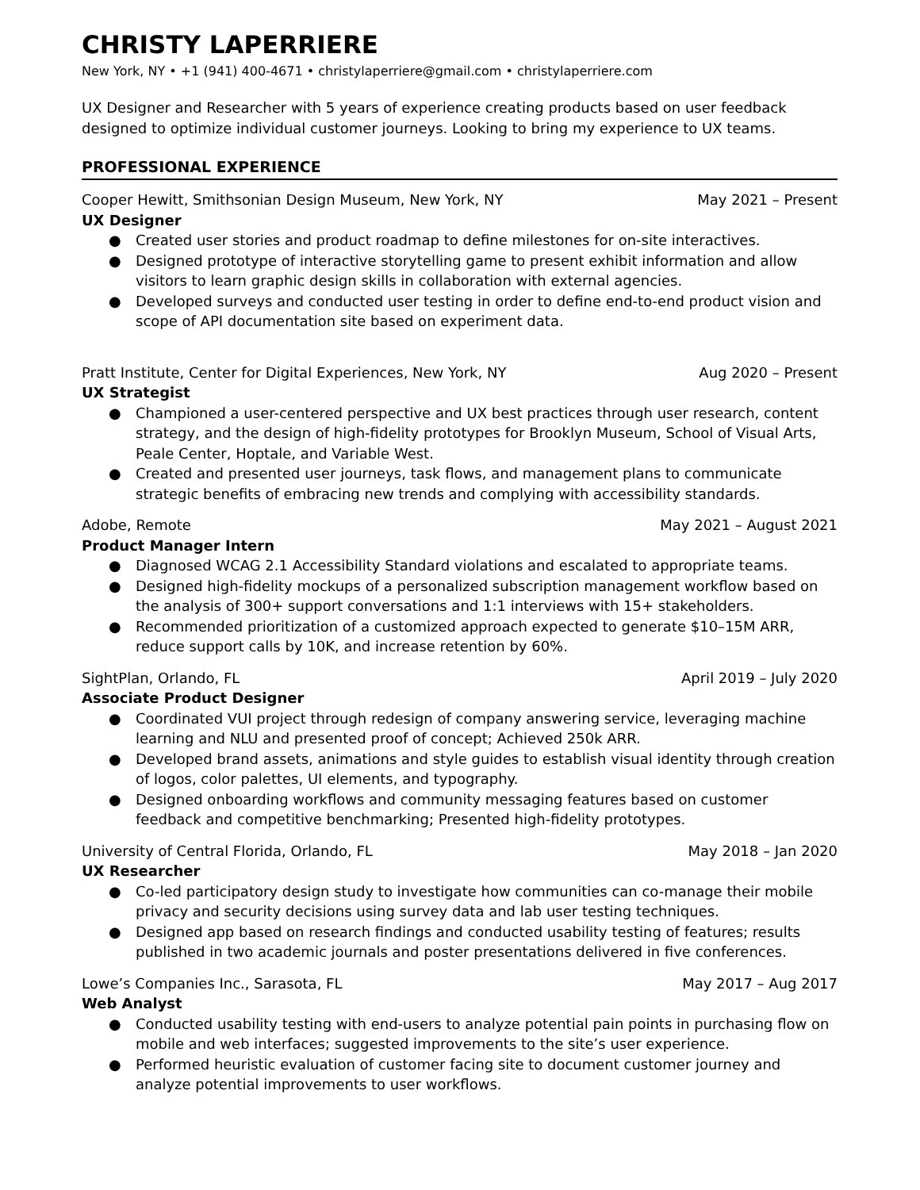CHRISTY LAPERRIERE
New York, NY • +1 (941) 400-4671 • christylaperriere@gmail.com • christylaperriere.com
UX Designer and Researcher with 5 years of experience creating products based on user feedback designed to optimize individual customer journeys. Looking to bring my experience to UX teams.
PROFESSIONAL EXPERIENCE
Cooper Hewitt, Smithsonian Design Museum, New York, NY May 2021 – Present
UX Designer
● Created user stories and product roadmap to define milestones for on-site interactives.
● Designed prototype of interactive storytelling game to present exhibit information and allow visitors to learn graphic design skills in collaboration with external agencies.
● Developed surveys and conducted user testing in order to define end-to-end product vision and scope of API documentation site based on experiment data.
Pratt Institute, Center for Digital Experiences, New York, NY Aug 2020 – Present
UX Strategist
● Championed a user-centered perspective and UX best practices through user research, content strategy, and the design of high-fidelity prototypes for Brooklyn Museum, School of Visual Arts, Peale Center, Hoptale, and Variable West.
● Created and presented user journeys, task flows, and management plans to communicate strategic benefits of embracing new trends and complying with accessibility standards.
Adobe, Remote May 2021 – August 2021
Product Manager Intern
● Diagnosed WCAG 2.1 Accessibility Standard violations and escalated to appropriate teams.
● Designed high-fidelity mockups of a personalized subscription management workflow based on the analysis of 300+ support conversations and 1:1 interviews with 15+ stakeholders.
● Recommended prioritization of a customized approach expected to generate $10–15M ARR, reduce support calls by 10K, and increase retention by 60%.
SightPlan, Orlando, FL April 2019 – July 2020
Associate Product Designer
● Coordinated VUI project through redesign of company answering service, leveraging machine learning and NLU and presented proof of concept; Achieved 250k ARR.
● Developed brand assets, animations and style guides to establish visual identity through creation of logos, color palettes, UI elements, and typography.
● Designed onboarding workflows and community messaging features based on customer feedback and competitive benchmarking; Presented high-fidelity prototypes.
University of Central Florida, Orlando, FL May 2018 – Jan 2020
UX Researcher
● Co-led participatory design study to investigate how communities can co-manage their mobile privacy and security decisions using survey data and lab user testing techniques.
● Designed app based on research findings and conducted usability testing of features; results published in two academic journals and poster presentations delivered in five conferences.
Lowe’s Companies Inc., Sarasota, FL May 2017 – Aug 2017
Web Analyst
● Conducted usability testing with end-users to analyze potential pain points in purchasing flow on mobile and web interfaces; suggested improvements to the site’s user experience.
● Performed heuristic evaluation of customer facing site to document customer journey and analyze potential improvements to user workflows.